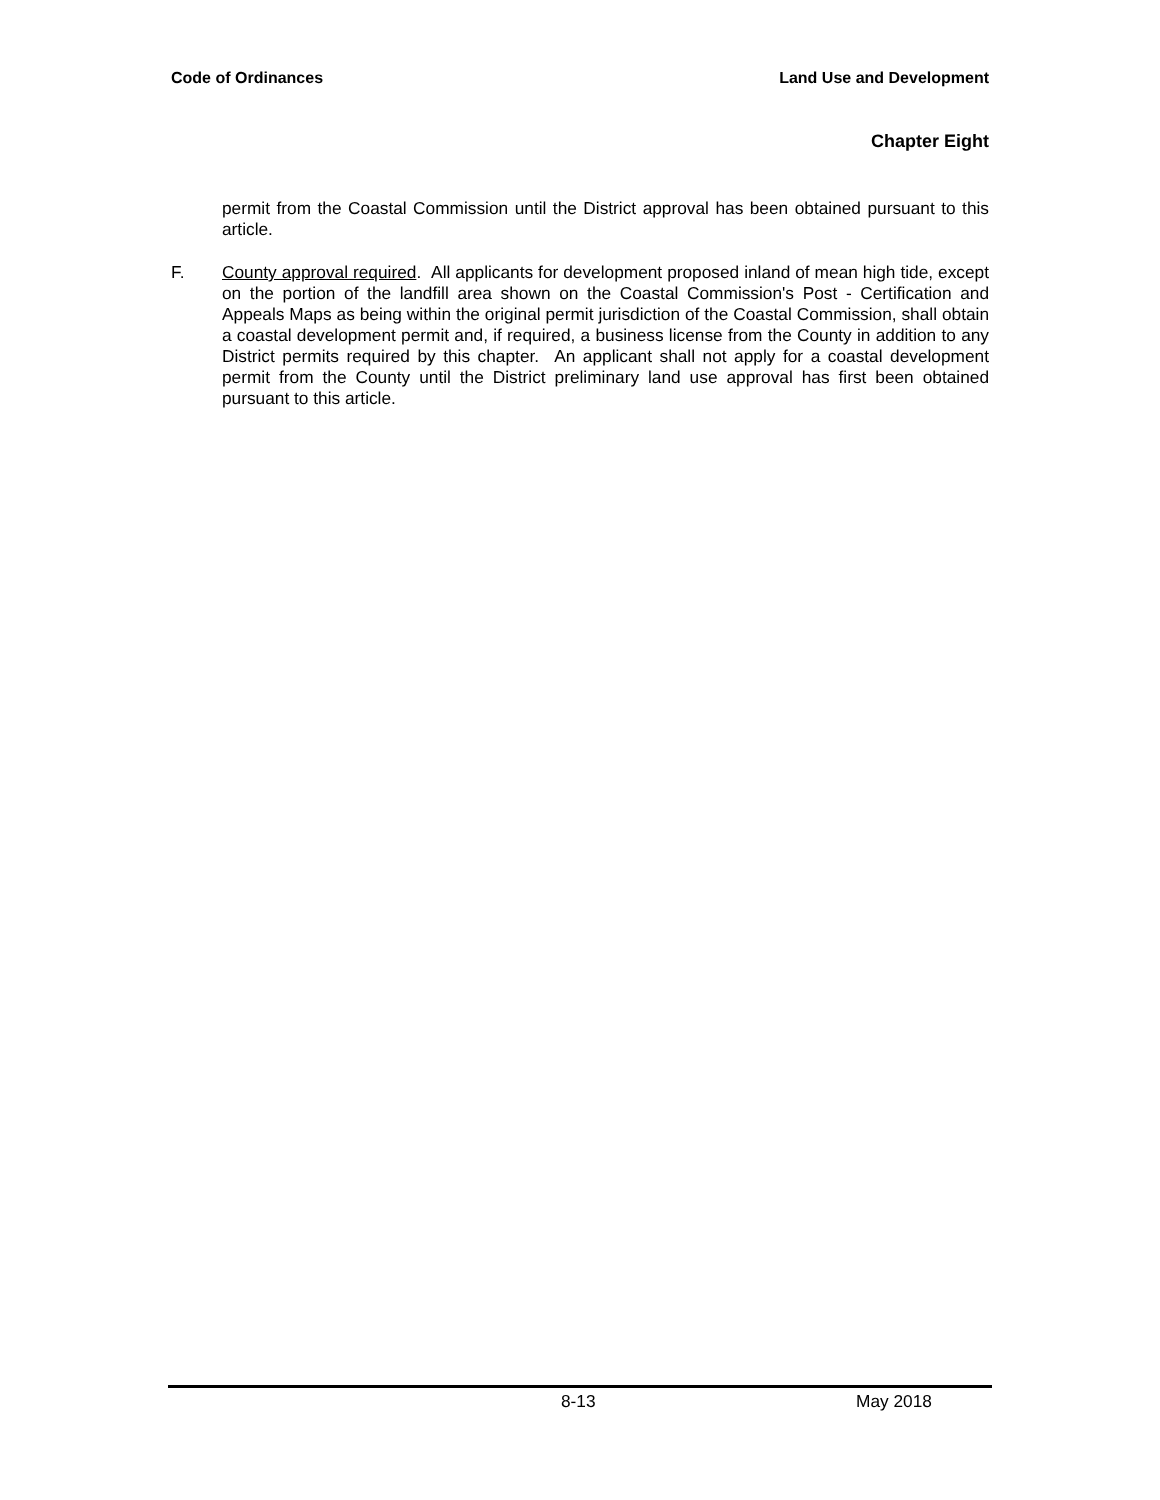Code of Ordinances Land Use and Development
Chapter Eight
permit from the Coastal Commission until the District approval has been obtained pursuant to this article.
F. County approval required. All applicants for development proposed inland of mean high tide, except on the portion of the landfill area shown on the Coastal Commission's Post - Certification and Appeals Maps as being within the original permit jurisdiction of the Coastal Commission, shall obtain a coastal development permit and, if required, a business license from the County in addition to any District permits required by this chapter. An applicant shall not apply for a coastal development permit from the County until the District preliminary land use approval has first been obtained pursuant to this article.
8-13 May 2018